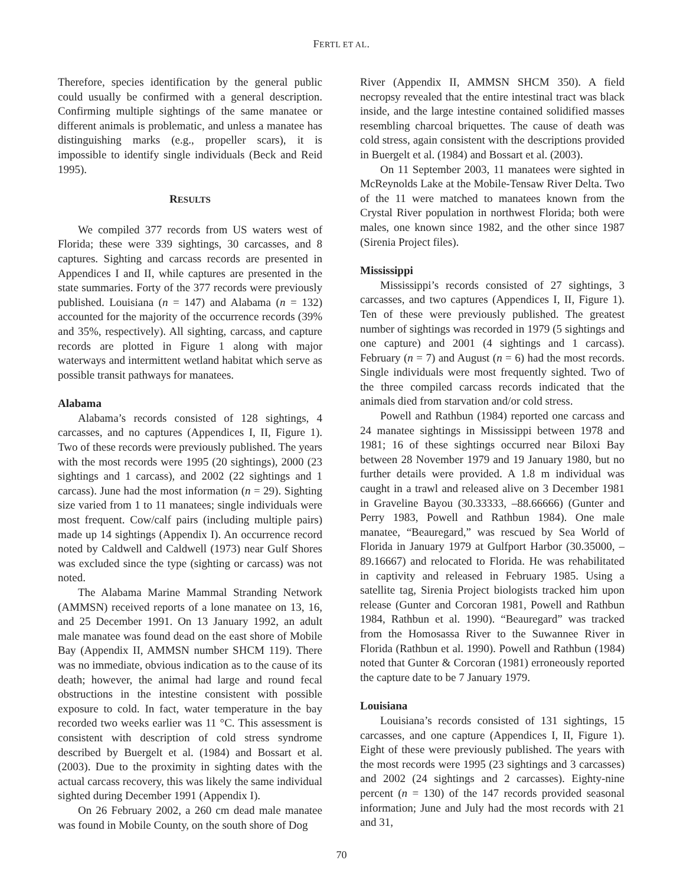FERTL ET AL.
Therefore, species identification by the general public could usually be confirmed with a general description. Confirming multiple sightings of the same manatee or different animals is problematic, and unless a manatee has distinguishing marks (e.g., propeller scars), it is impossible to identify single individuals (Beck and Reid 1995).
RESULTS
We compiled 377 records from US waters west of Florida; these were 339 sightings, 30 carcasses, and 8 captures. Sighting and carcass records are presented in Appendices I and II, while captures are presented in the state summaries. Forty of the 377 records were previously published. Louisiana (n = 147) and Alabama (n = 132) accounted for the majority of the occurrence records (39% and 35%, respectively). All sighting, carcass, and capture records are plotted in Figure 1 along with major waterways and intermittent wetland habitat which serve as possible transit pathways for manatees.
Alabama
Alabama’s records consisted of 128 sightings, 4 carcasses, and no captures (Appendices I, II, Figure 1). Two of these records were previously published. The years with the most records were 1995 (20 sightings), 2000 (23 sightings and 1 carcass), and 2002 (22 sightings and 1 carcass). June had the most information (n = 29). Sighting size varied from 1 to 11 manatees; single individuals were most frequent. Cow/calf pairs (including multiple pairs) made up 14 sightings (Appendix I). An occurrence record noted by Caldwell and Caldwell (1973) near Gulf Shores was excluded since the type (sighting or carcass) was not noted.
The Alabama Marine Mammal Stranding Network (AMMSN) received reports of a lone manatee on 13, 16, and 25 December 1991. On 13 January 1992, an adult male manatee was found dead on the east shore of Mobile Bay (Appendix II, AMMSN number SHCM 119). There was no immediate, obvious indication as to the cause of its death; however, the animal had large and round fecal obstructions in the intestine consistent with possible exposure to cold. In fact, water temperature in the bay recorded two weeks earlier was 11 °C. This assessment is consistent with description of cold stress syndrome described by Buergelt et al. (1984) and Bossart et al. (2003). Due to the proximity in sighting dates with the actual carcass recovery, this was likely the same individual sighted during December 1991 (Appendix I).
On 26 February 2002, a 260 cm dead male manatee was found in Mobile County, on the south shore of Dog
River (Appendix II, AMMSN SHCM 350). A field necropsy revealed that the entire intestinal tract was black inside, and the large intestine contained solidified masses resembling charcoal briquettes. The cause of death was cold stress, again consistent with the descriptions provided in Buergelt et al. (1984) and Bossart et al. (2003).
On 11 September 2003, 11 manatees were sighted in McReynolds Lake at the Mobile-Tensaw River Delta. Two of the 11 were matched to manatees known from the Crystal River population in northwest Florida; both were males, one known since 1982, and the other since 1987 (Sirenia Project files).
Mississippi
Mississippi’s records consisted of 27 sightings, 3 carcasses, and two captures (Appendices I, II, Figure 1). Ten of these were previously published. The greatest number of sightings was recorded in 1979 (5 sightings and one capture) and 2001 (4 sightings and 1 carcass). February (n = 7) and August (n = 6) had the most records. Single individuals were most frequently sighted. Two of the three compiled carcass records indicated that the animals died from starvation and/or cold stress.
Powell and Rathbun (1984) reported one carcass and 24 manatee sightings in Mississippi between 1978 and 1981; 16 of these sightings occurred near Biloxi Bay between 28 November 1979 and 19 January 1980, but no further details were provided. A 1.8 m individual was caught in a trawl and released alive on 3 December 1981 in Graveline Bayou (30.33333, –88.66666) (Gunter and Perry 1983, Powell and Rathbun 1984). One male manatee, “Beauregard,” was rescued by Sea World of Florida in January 1979 at Gulfport Harbor (30.35000, –89.16667) and relocated to Florida. He was rehabilitated in captivity and released in February 1985. Using a satellite tag, Sirenia Project biologists tracked him upon release (Gunter and Corcoran 1981, Powell and Rathbun 1984, Rathbun et al. 1990). “Beauregard” was tracked from the Homosassa River to the Suwannee River in Florida (Rathbun et al. 1990). Powell and Rathbun (1984) noted that Gunter & Corcoran (1981) erroneously reported the capture date to be 7 January 1979.
Louisiana
Louisiana’s records consisted of 131 sightings, 15 carcasses, and one capture (Appendices I, II, Figure 1). Eight of these were previously published. The years with the most records were 1995 (23 sightings and 3 carcasses) and 2002 (24 sightings and 2 carcasses). Eighty-nine percent (n = 130) of the 147 records provided seasonal information; June and July had the most records with 21 and 31,
70